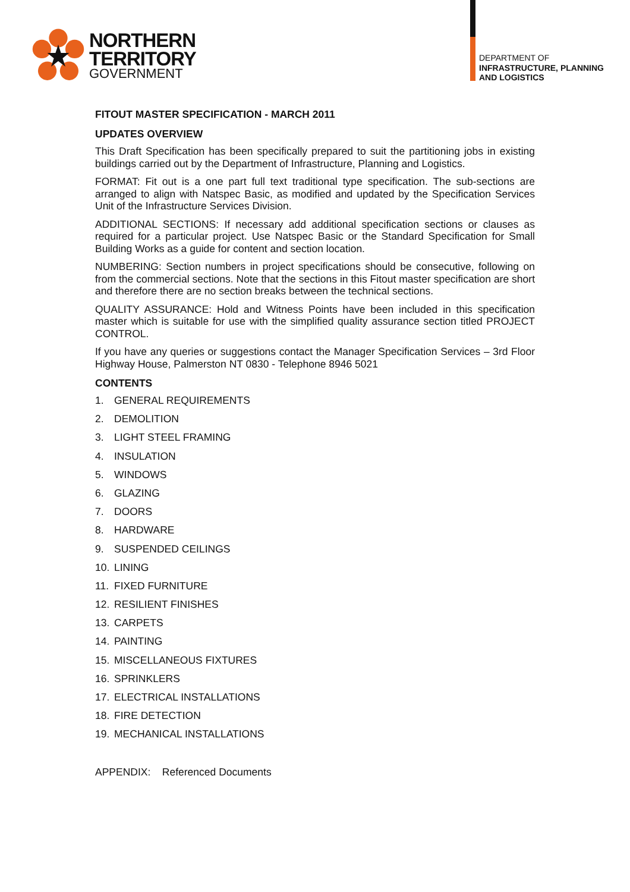NORTHERN
TERRITORY
GOVERNMENT
DEPARTMENT OF
INFRASTRUCTURE, PLANNING
AND LOGISTICS
FITOUT MASTER SPECIFICATION - MARCH 2011
UPDATES OVERVIEW
This Draft Specification has been specifically prepared to suit the partitioning jobs in existing buildings carried out by the Department of Infrastructure, Planning and Logistics.
FORMAT: Fit out is a one part full text traditional type specification. The sub-sections are arranged to align with Natspec Basic, as modified and updated by the Specification Services Unit of the Infrastructure Services Division.
ADDITIONAL SECTIONS: If necessary add additional specification sections or clauses as required for a particular project. Use Natspec Basic or the Standard Specification for Small Building Works as a guide for content and section location.
NUMBERING: Section numbers in project specifications should be consecutive, following on from the commercial sections. Note that the sections in this Fitout master specification are short and therefore there are no section breaks between the technical sections.
QUALITY ASSURANCE: Hold and Witness Points have been included in this specification master which is suitable for use with the simplified quality assurance section titled PROJECT CONTROL.
If you have any queries or suggestions contact the Manager Specification Services – 3rd Floor Highway House, Palmerston NT 0830 - Telephone 8946 5021
CONTENTS
1. GENERAL REQUIREMENTS
2. DEMOLITION
3. LIGHT STEEL FRAMING
4. INSULATION
5. WINDOWS
6. GLAZING
7. DOORS
8. HARDWARE
9. SUSPENDED CEILINGS
10. LINING
11. FIXED FURNITURE
12. RESILIENT FINISHES
13. CARPETS
14. PAINTING
15. MISCELLANEOUS FIXTURES
16. SPRINKLERS
17. ELECTRICAL INSTALLATIONS
18. FIRE DETECTION
19. MECHANICAL INSTALLATIONS
APPENDIX: Referenced Documents